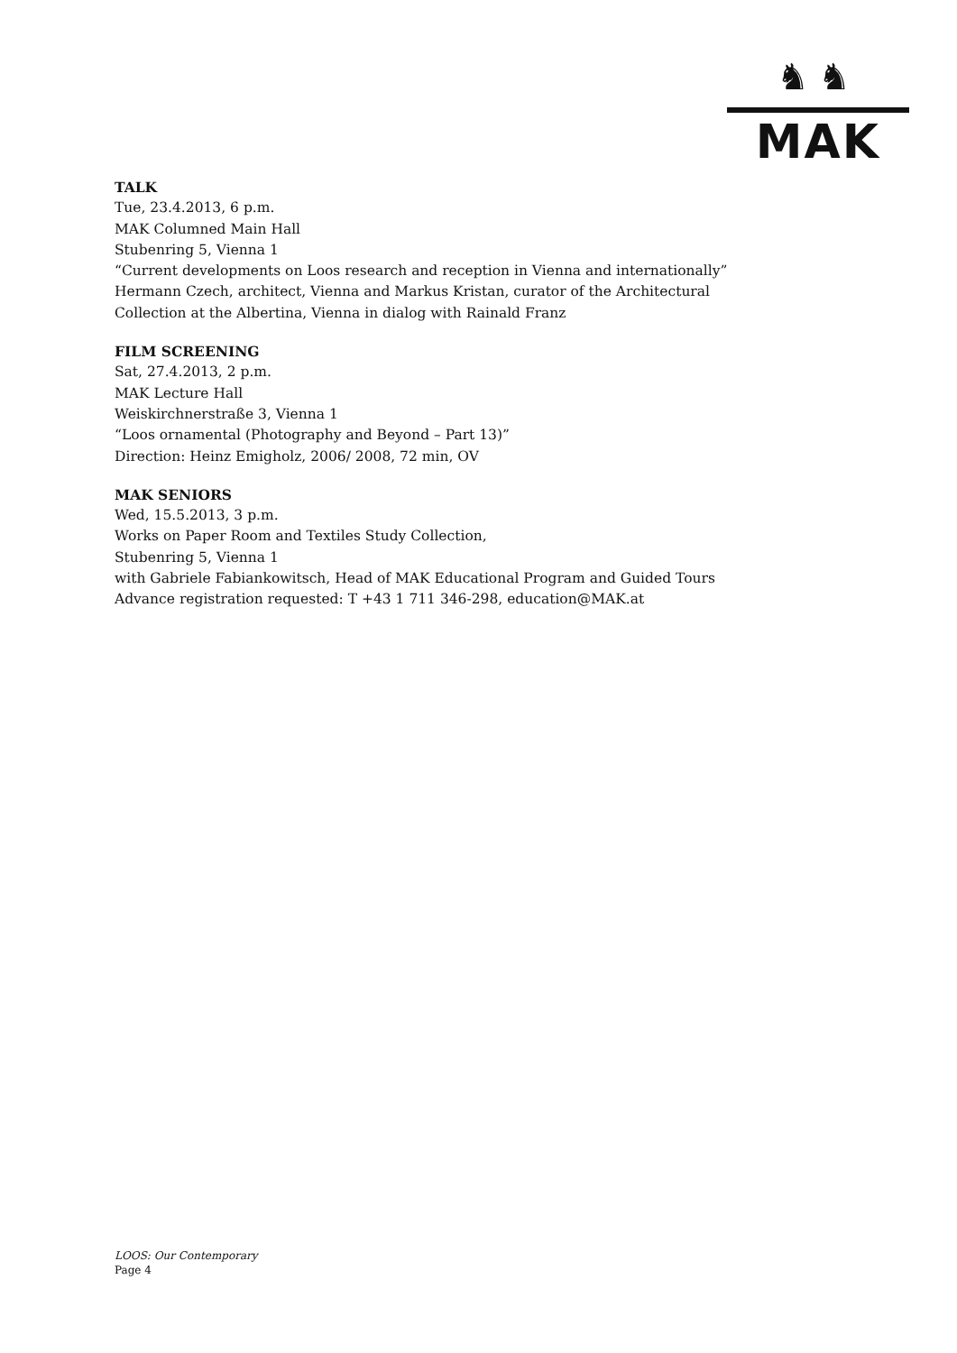♞♞
MAK
TALK
Tue, 23.4.2013, 6 p.m.
MAK Columned Main Hall
Stubenring 5, Vienna 1
“Current developments on Loos research and reception in Vienna and internationally”
Hermann Czech, architect, Vienna and Markus Kristan, curator of the Architectural Collection at the Albertina, Vienna in dialog with Rainald Franz
FILM SCREENING
Sat, 27.4.2013, 2 p.m.
MAK Lecture Hall
Weiskirchnerstraße 3, Vienna 1
“Loos ornamental (Photography and Beyond – Part 13)”
Direction: Heinz Emigholz, 2006/ 2008, 72 min, OV
MAK SENIORS
Wed, 15.5.2013, 3 p.m.
Works on Paper Room and Textiles Study Collection,
Stubenring 5, Vienna 1
with Gabriele Fabiankowitsch, Head of MAK Educational Program and Guided Tours
Advance registration requested: T +43 1 711 346-298, education@MAK.at
LOOS: Our Contemporary
Page 4